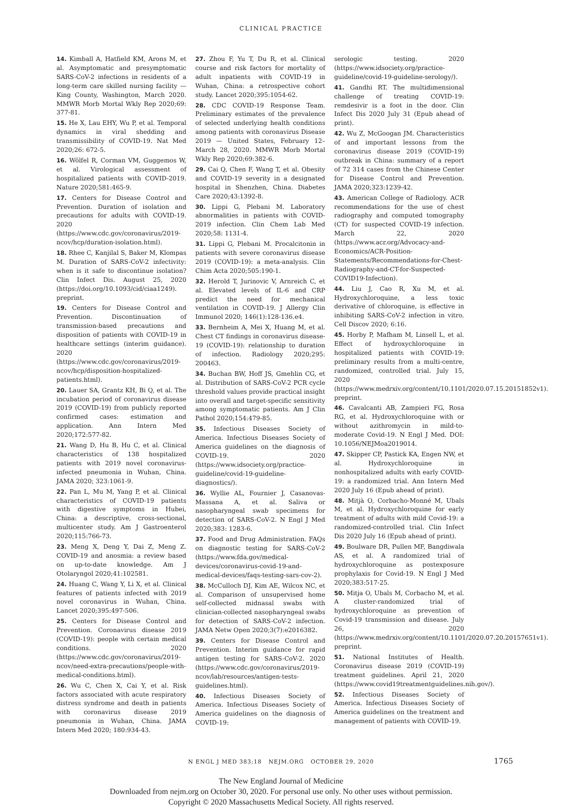CLINICAL PRACTICE
14. Kimball A, Hatfield KM, Arons M, et al. Asymptomatic and presymptomatic SARS-CoV-2 infections in residents of a long-term care skilled nursing facility — King County, Washington, March 2020. MMWR Morb Mortal Wkly Rep 2020;69: 377-81.
15. He X, Lau EHY, Wu P, et al. Temporal dynamics in viral shedding and transmissibility of COVID-19. Nat Med 2020;26: 672-5.
16. Wölfel R, Corman VM, Guggemos W, et al. Virological assessment of hospitalized patients with COVID-2019. Nature 2020;581:465-9.
17. Centers for Disease Control and Prevention. Duration of isolation and precautions for adults with COVID-19. 2020 (https://www.cdc.gov/coronavirus/2019-ncov/hcp/duration-isolation.html).
18. Rhee C, Kanjilal S, Baker M, Klompas M. Duration of SARS-CoV-2 infectivity: when is it safe to discontinue isolation? Clin Infect Dis. August 25, 2020 (https://doi.org/10.1093/cid/ciaa1249). preprint.
19. Centers for Disease Control and Prevention. Discontinuation of transmission-based precautions and disposition of patients with COVID-19 in healthcare settings (interim guidance). 2020 (https://www.cdc.gov/coronavirus/2019-ncov/hcp/disposition-hospitalized-patients.html).
20. Lauer SA, Grantz KH, Bi Q, et al. The incubation period of coronavirus disease 2019 (COVID-19) from publicly reported confirmed cases: estimation and application. Ann Intern Med 2020;172:577-82.
21. Wang D, Hu B, Hu C, et al. Clinical characteristics of 138 hospitalized patients with 2019 novel coronavirus-infected pneumonia in Wuhan, China. JAMA 2020; 323:1061-9.
22. Pan L, Mu M, Yang P, et al. Clinical characteristics of COVID-19 patients with digestive symptoms in Hubei, China: a descriptive, cross-sectional, multicenter study. Am J Gastroenterol 2020;115:766-73.
23. Meng X, Deng Y, Dai Z, Meng Z. COVID-19 and anosmia: a review based on up-to-date knowledge. Am J Otolaryngol 2020;41:102581.
24. Huang C, Wang Y, Li X, et al. Clinical features of patients infected with 2019 novel coronavirus in Wuhan, China. Lancet 2020;395:497-506.
25. Centers for Disease Control and Prevention. Coronavirus disease 2019 (COVID-19): people with certain medical conditions. 2020 (https://www.cdc.gov/coronavirus/2019-ncov/need-extra-precautions/people-with-medical-conditions.html).
26. Wu C, Chen X, Cai Y, et al. Risk factors associated with acute respiratory distress syndrome and death in patients with coronavirus disease 2019 pneumonia in Wuhan, China. JAMA Intern Med 2020; 180:934-43.
27. Zhou F, Yu T, Du R, et al. Clinical course and risk factors for mortality of adult inpatients with COVID-19 in Wuhan, China: a retrospective cohort study. Lancet 2020;395:1054-62.
28. CDC COVID-19 Response Team. Preliminary estimates of the prevalence of selected underlying health conditions among patients with coronavirus Disease 2019 — United States, February 12–March 28, 2020. MMWR Morb Mortal Wkly Rep 2020;69:382-6.
29. Cai Q, Chen F, Wang T, et al. Obesity and COVID-19 severity in a designated hospital in Shenzhen, China. Diabetes Care 2020;43:1392-8.
30. Lippi G, Plebani M. Laboratory abnormalities in patients with COVID-2019 infection. Clin Chem Lab Med 2020;58: 1131-4.
31. Lippi G, Plebani M. Procalcitonin in patients with severe coronavirus disease 2019 (COVID-19): a meta-analysis. Clin Chim Acta 2020;505:190-1.
32. Herold T, Jurinovic V, Arnreich C, et al. Elevated levels of IL-6 and CRP predict the need for mechanical ventilation in COVID-19. J Allergy Clin Immunol 2020; 146(1):128-136.e4.
33. Bernheim A, Mei X, Huang M, et al. Chest CT findings in coronavirus disease-19 (COVID-19): relationship to duration of infection. Radiology 2020;295: 200463.
34. Buchan BW, Hoff JS, Gmehlin CG, et al. Distribution of SARS-CoV-2 PCR cycle threshold values provide practical insight into overall and target-specific sensitivity among symptomatic patients. Am J Clin Pathol 2020;154:479-85.
35. Infectious Diseases Society of America. Infectious Diseases Society of America guidelines on the diagnosis of COVID-19. 2020 (https://www.idsociety.org/practice-guideline/covid-19-guideline-diagnostics/).
36. Wyllie AL, Fournier J, Casanovas-Massana A, et al. Saliva or nasopharyngeal swab specimens for detection of SARS-CoV-2. N Engl J Med 2020;383: 1283-6.
37. Food and Drug Administration. FAQs on diagnostic testing for SARS-CoV-2 (https://www.fda.gov/medical-devices/coronavirus-covid-19-and-medical-devices/faqs-testing-sars-cov-2).
38. McCulloch DJ, Kim AE, Wilcox NC, et al. Comparison of unsupervised home self-collected midnasal swabs with clinician-collected nasopharyngeal swabs for detection of SARS-CoV-2 infection. JAMA Netw Open 2020;3(7):e2016382.
39. Centers for Disease Control and Prevention. Interim guidance for rapid antigen testing for SARS-CoV-2. 2020 (https://www.cdc.gov/coronavirus/2019-ncov/lab/resources/antigen-tests-guidelines.html).
40. Infectious Diseases Society of America. Infectious Diseases Society of America guidelines on the diagnosis of COVID-19:
serologic testing. 2020 (https://www.idsociety.org/practice-guideline/covid-19-guideline-serology/).
41. Gandhi RT. The multidimensional challenge of treating COVID-19: remdesivir is a foot in the door. Clin Infect Dis 2020 July 31 (Epub ahead of print).
42. Wu Z, McGoogan JM. Characteristics of and important lessons from the coronavirus disease 2019 (COVID-19) outbreak in China: summary of a report of 72 314 cases from the Chinese Center for Disease Control and Prevention. JAMA 2020;323:1239-42.
43. American College of Radiology. ACR recommendations for the use of chest radiography and computed tomography (CT) for suspected COVID-19 infection. March 22, 2020 (https://www.acr.org/Advocacy-and-Economics/ACR-Position-Statements/Recommendations-for-Chest-Radiography-and-CT-for-Suspected-COVID19-Infection).
44. Liu J, Cao R, Xu M, et al. Hydroxychloroquine, a less toxic derivative of chloroquine, is effective in inhibiting SARS-CoV-2 infection in vitro. Cell Discov 2020; 6:16.
45. Horby P, Mafham M, Linsell L, et al. Effect of hydroxychloroquine in hospitalized patients with COVID-19: preliminary results from a multi-centre, randomized, controlled trial. July 15, 2020 (https://www.medrxiv.org/content/10.1101/2020.07.15.20151852v1). preprint.
46. Cavalcanti AB, Zampieri FG, Rosa RG, et al. Hydroxychloroquine with or without azithromycin in mild-to-moderate Covid-19. N Engl J Med. DOI: 10.1056/NEJMoa2019014.
47. Skipper CP, Pastick KA, Engen NW, et al. Hydroxychloroquine in nonhospitalized adults with early COVID-19: a randomized trial. Ann Intern Med 2020 July 16 (Epub ahead of print).
48. Mitjà O, Corbacho-Monné M, Ubals M, et al. Hydroxychloroquine for early treatment of adults with mild Covid-19: a randomized-controlled trial. Clin Infect Dis 2020 July 16 (Epub ahead of print).
49. Boulware DR, Pullen MF, Bangdiwala AS, et al. A randomized trial of hydroxychloroquine as postexposure prophylaxis for Covid-19. N Engl J Med 2020;383:517-25.
50. Mitja O, Ubals M, Corbacho M, et al. A cluster-randomized trial of hydroxychloroquine as prevention of Covid-19 transmission and disease. July 26, 2020 (https://www.medrxiv.org/content/10.1101/2020.07.20.20157651v1). preprint.
51. National Institutes of Health. Coronavirus disease 2019 (COVID-19) treatment guidelines. April 21, 2020 (https://www.covid19treatmentguidelines.nih.gov/).
52. Infectious Diseases Society of America. Infectious Diseases Society of America guidelines on the treatment and management of patients with COVID-19.
N ENGL J MED 383;18 NEJM.ORG OCTOBER 29, 2020 1765
The New England Journal of Medicine
Downloaded from nejm.org on October 30, 2020. For personal use only. No other uses without permission.
Copyright © 2020 Massachusetts Medical Society. All rights reserved.